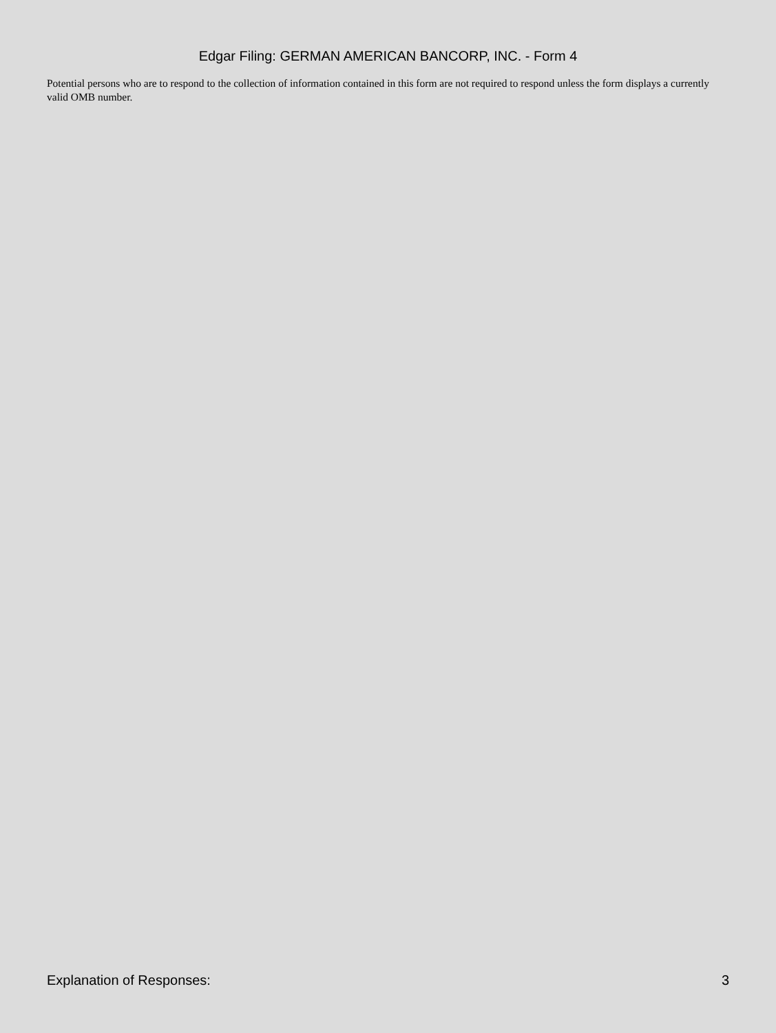Edgar Filing: GERMAN AMERICAN BANCORP, INC. - Form 4
Potential persons who are to respond to the collection of information contained in this form are not required to respond unless the form displays a currently valid OMB number.
Explanation of Responses: 3